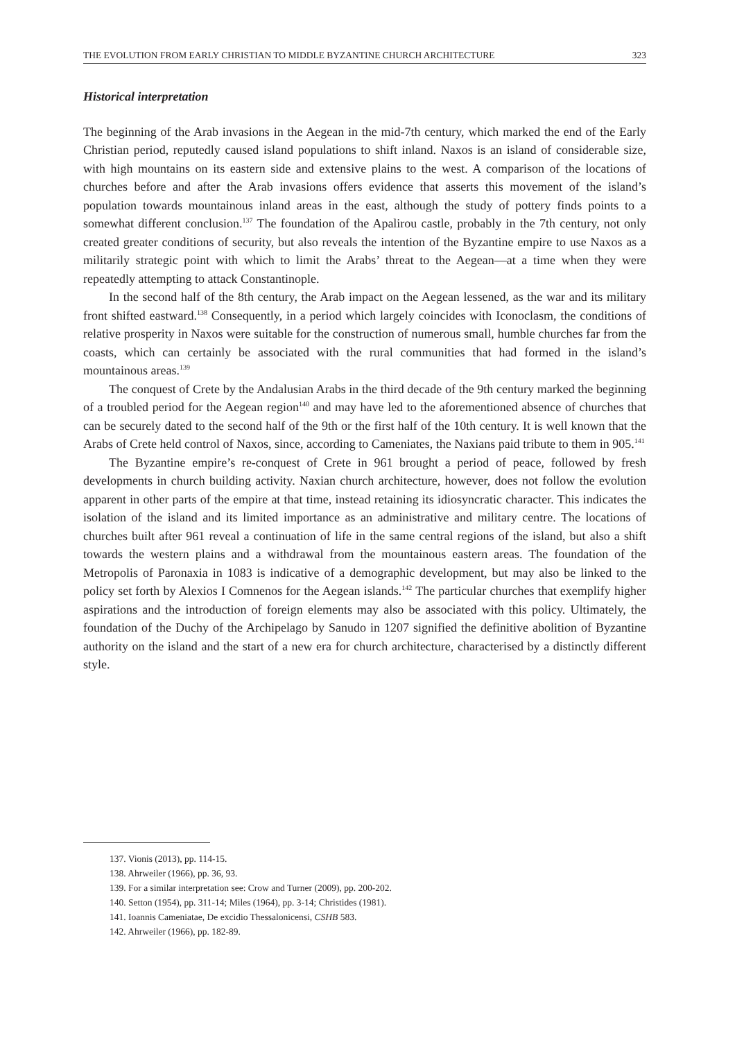THE EVOLUTION FROM EARLY CHRISTIAN TO MIDDLE BYZANTINE CHURCH ARCHITECTURE 323
Historical interpretation
The beginning of the Arab invasions in the Aegean in the mid-7th century, which marked the end of the Early Christian period, reputedly caused island populations to shift inland. Naxos is an island of considerable size, with high mountains on its eastern side and extensive plains to the west. A comparison of the locations of churches before and after the Arab invasions offers evidence that asserts this movement of the island’s population towards mountainous inland areas in the east, although the study of pottery finds points to a somewhat different conclusion.<sup>137</sup> The foundation of the Apalirou castle, probably in the 7th century, not only created greater conditions of security, but also reveals the intention of the Byzantine empire to use Naxos as a militarily strategic point with which to limit the Arabs’ threat to the Aegean—at a time when they were repeatedly attempting to attack Constantinople.
In the second half of the 8th century, the Arab impact on the Aegean lessened, as the war and its military front shifted eastward.<sup>138</sup> Consequently, in a period which largely coincides with Iconoclasm, the conditions of relative prosperity in Naxos were suitable for the construction of numerous small, humble churches far from the coasts, which can certainly be associated with the rural communities that had formed in the island’s mountainous areas.<sup>139</sup>
The conquest of Crete by the Andalusian Arabs in the third decade of the 9th century marked the beginning of a troubled period for the Aegean region<sup>140</sup> and may have led to the aforementioned absence of churches that can be securely dated to the second half of the 9th or the first half of the 10th century. It is well known that the Arabs of Crete held control of Naxos, since, according to Cameniates, the Naxians paid tribute to them in 905.<sup>141</sup>
The Byzantine empire’s re-conquest of Crete in 961 brought a period of peace, followed by fresh developments in church building activity. Naxian church architecture, however, does not follow the evolution apparent in other parts of the empire at that time, instead retaining its idiosyncratic character. This indicates the isolation of the island and its limited importance as an administrative and military centre. The locations of churches built after 961 reveal a continuation of life in the same central regions of the island, but also a shift towards the western plains and a withdrawal from the mountainous eastern areas. The foundation of the Metropolis of Paronaxia in 1083 is indicative of a demographic development, but may also be linked to the policy set forth by Alexios I Comnenos for the Aegean islands.<sup>142</sup> The particular churches that exemplify higher aspirations and the introduction of foreign elements may also be associated with this policy. Ultimately, the foundation of the Duchy of the Archipelago by Sanudo in 1207 signified the definitive abolition of Byzantine authority on the island and the start of a new era for church architecture, characterised by a distinctly different style.
137. Vionis (2013), pp. 114-15.
138. Ahrweiler (1966), pp. 36, 93.
139. For a similar interpretation see: Crow and Turner (2009), pp. 200-202.
140. Setton (1954), pp. 311-14; Miles (1964), pp. 3-14; Christides (1981).
141. Ioannis Cameniatae, De excidio Thessalonicensi, CSHB 583.
142. Ahrweiler (1966), pp. 182-89.